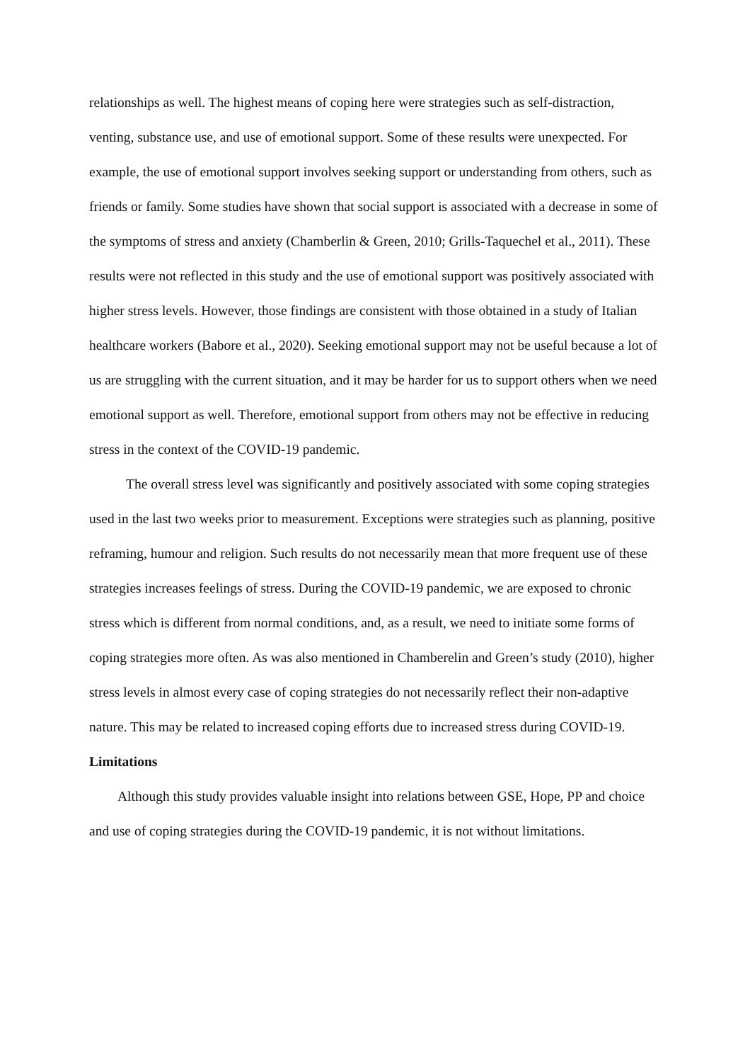relationships as well. The highest means of coping here were strategies such as self-distraction, venting, substance use, and use of emotional support. Some of these results were unexpected. For example, the use of emotional support involves seeking support or understanding from others, such as friends or family. Some studies have shown that social support is associated with a decrease in some of the symptoms of stress and anxiety (Chamberlin & Green, 2010; Grills-Taquechel et al., 2011). These results were not reflected in this study and the use of emotional support was positively associated with higher stress levels. However, those findings are consistent with those obtained in a study of Italian healthcare workers (Babore et al., 2020). Seeking emotional support may not be useful because a lot of us are struggling with the current situation, and it may be harder for us to support others when we need emotional support as well. Therefore, emotional support from others may not be effective in reducing stress in the context of the COVID-19 pandemic.
The overall stress level was significantly and positively associated with some coping strategies used in the last two weeks prior to measurement. Exceptions were strategies such as planning, positive reframing, humour and religion. Such results do not necessarily mean that more frequent use of these strategies increases feelings of stress. During the COVID-19 pandemic, we are exposed to chronic stress which is different from normal conditions, and, as a result, we need to initiate some forms of coping strategies more often. As was also mentioned in Chamberelin and Green’s study (2010), higher stress levels in almost every case of coping strategies do not necessarily reflect their non-adaptive nature. This may be related to increased coping efforts due to increased stress during COVID-19.
Limitations
Although this study provides valuable insight into relations between GSE, Hope, PP and choice and use of coping strategies during the COVID-19 pandemic, it is not without limitations.